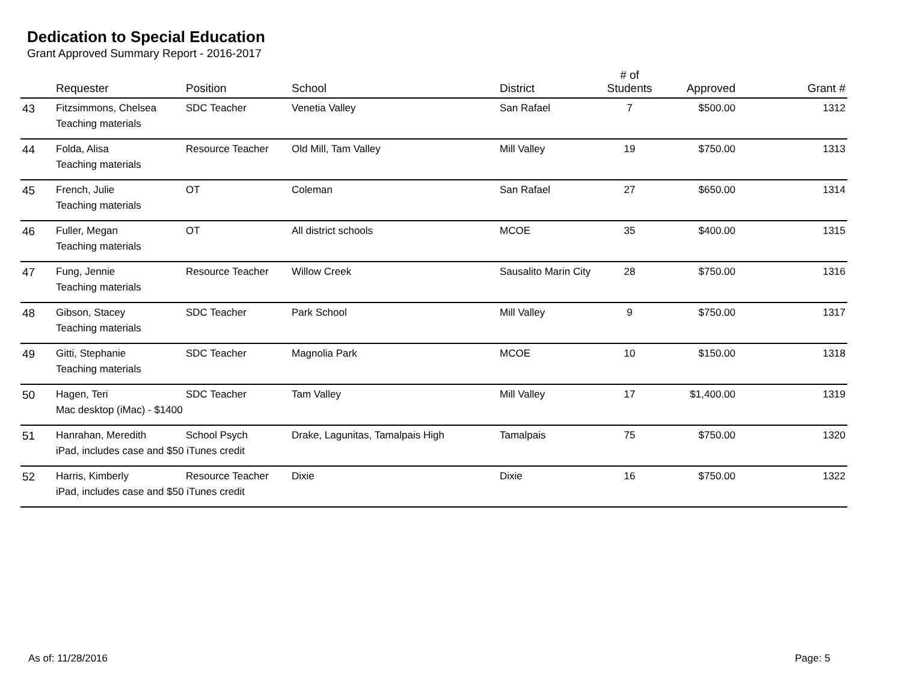Dedication to Special Education
Grant Approved Summary Report - 2016-2017
| | Requester | Position | School | District | # of Students | Approved | Grant # |
| --- | --- | --- | --- | --- | --- | --- | --- |
| 43 | Fitzsimmons, Chelsea | SDC Teacher | Venetia Valley | San Rafael | 7 | $500.00 | 1312 |
| | Teaching materials | | | | | | |
| 44 | Folda, Alisa | Resource Teacher | Old Mill, Tam Valley | Mill Valley | 19 | $750.00 | 1313 |
| | Teaching materials | | | | | | |
| 45 | French, Julie | OT | Coleman | San Rafael | 27 | $650.00 | 1314 |
| | Teaching materials | | | | | | |
| 46 | Fuller, Megan | OT | All district schools | MCOE | 35 | $400.00 | 1315 |
| | Teaching materials | | | | | | |
| 47 | Fung, Jennie | Resource Teacher | Willow Creek | Sausalito Marin City | 28 | $750.00 | 1316 |
| | Teaching materials | | | | | | |
| 48 | Gibson, Stacey | SDC Teacher | Park School | Mill Valley | 9 | $750.00 | 1317 |
| | Teaching materials | | | | | | |
| 49 | Gitti, Stephanie | SDC Teacher | Magnolia Park | MCOE | 10 | $150.00 | 1318 |
| | Teaching materials | | | | | | |
| 50 | Hagen, Teri | SDC Teacher | Tam Valley | Mill Valley | 17 | $1,400.00 | 1319 |
| | Mac desktop (iMac) - $1400 | | | | | | |
| 51 | Hanrahan, Meredith | School Psych | Drake, Lagunitas, Tamalpais High | Tamalpais | 75 | $750.00 | 1320 |
| | iPad, includes case and $50 iTunes credit | | | | | | |
| 52 | Harris, Kimberly | Resource Teacher | Dixie | Dixie | 16 | $750.00 | 1322 |
| | iPad, includes case and $50 iTunes credit | | | | | | |
As of: 11/28/2016 Page: 5